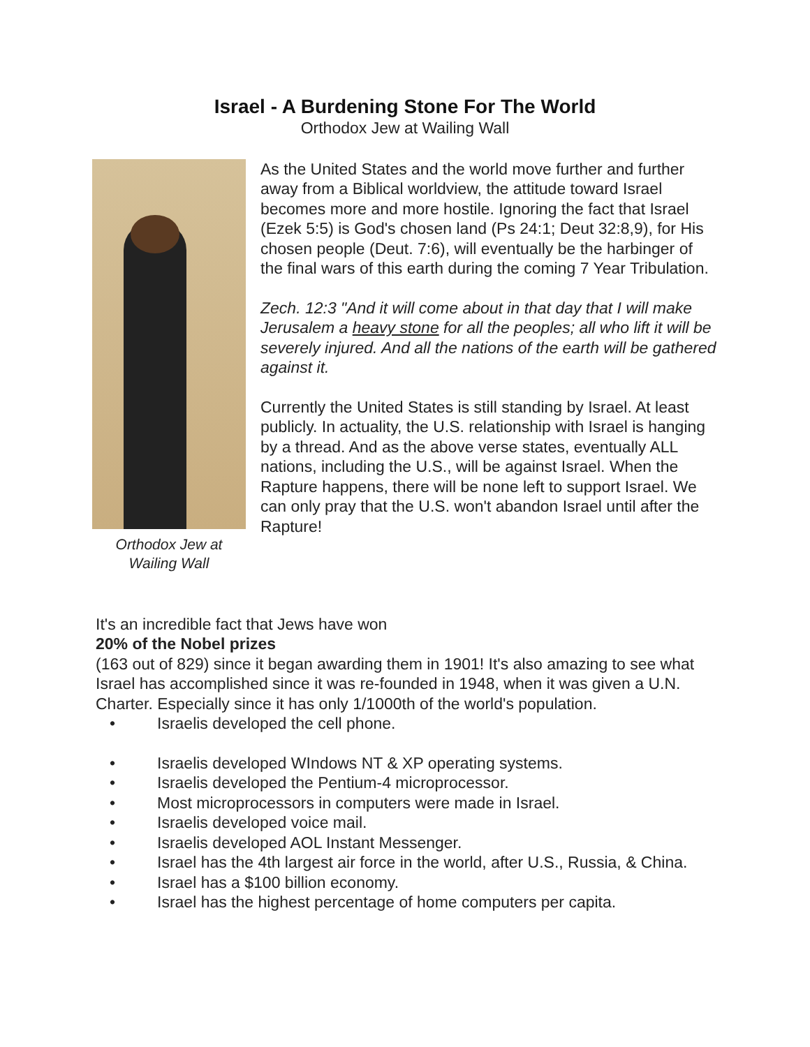Israel - A Burdening Stone For The World
Orthodox Jew at Wailing Wall
Orthodox Jew at
Wailing Wall
As the United States and the world move further and further away from a Biblical worldview, the attitude toward Israel becomes more and more hostile. Ignoring the fact that Israel (Ezek 5:5) is God's chosen land (Ps 24:1; Deut 32:8,9), for His chosen people (Deut. 7:6), will eventually be the harbinger of the final wars of this earth during the coming 7 Year Tribulation.
Zech. 12:3 "And it will come about in that day that I will make Jerusalem a heavy stone for all the peoples; all who lift it will be severely injured. And all the nations of the earth will be gathered against it.
Currently the United States is still standing by Israel. At least publicly. In actuality, the U.S. relationship with Israel is hanging by a thread. And as the above verse states, eventually ALL nations, including the U.S., will be against Israel. When the Rapture happens, there will be none left to support Israel. We can only pray that the U.S. won't abandon Israel until after the Rapture!
It's an incredible fact that Jews have won
20% of the Nobel prizes
(163 out of 829) since it began awarding them in 1901! It's also amazing to see what Israel has accomplished since it was re-founded in 1948, when it was given a U.N. Charter. Especially since it has only 1/1000th of the world's population.
• Israelis developed the cell phone.
• Israelis developed WIndows NT & XP operating systems.
• Israelis developed the Pentium-4 microprocessor.
• Most microprocessors in computers were made in Israel.
• Israelis developed voice mail.
• Israelis developed AOL Instant Messenger.
• Israel has the 4th largest air force in the world, after U.S., Russia, & China.
• Israel has a $100 billion economy.
• Israel has the highest percentage of home computers per capita.